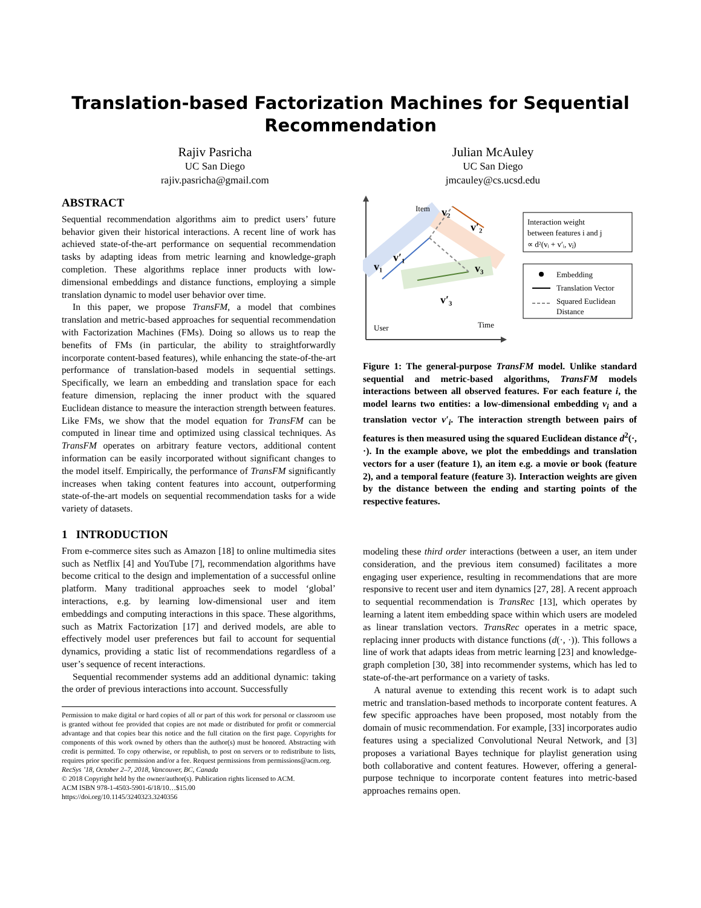Translation-based Factorization Machines for Sequential
Recommendation
Rajiv Pasricha
UC San Diego
rajiv.pasricha@gmail.com
Julian McAuley
UC San Diego
jmcauley@cs.ucsd.edu
ABSTRACT
Sequential recommendation algorithms aim to predict users’ future behavior given their historical interactions. A recent line of work has achieved state-of-the-art performance on sequential recommendation tasks by adapting ideas from metric learning and knowledge-graph completion. These algorithms replace inner products with low-dimensional embeddings and distance functions, employing a simple translation dynamic to model user behavior over time.
In this paper, we propose TransFM, a model that combines translation and metric-based approaches for sequential recommendation with Factorization Machines (FMs). Doing so allows us to reap the benefits of FMs (in particular, the ability to straightforwardly incorporate content-based features), while enhancing the state-of-the-art performance of translation-based models in sequential settings. Specifically, we learn an embedding and translation space for each feature dimension, replacing the inner product with the squared Euclidean distance to measure the interaction strength between features. Like FMs, we show that the model equation for TransFM can be computed in linear time and optimized using classical techniques. As TransFM operates on arbitrary feature vectors, additional content information can be easily incorporated without significant changes to the model itself. Empirically, the performance of TransFM significantly increases when taking content features into account, outperforming state-of-the-art models on sequential recommendation tasks for a wide variety of datasets.
1 INTRODUCTION
From e-commerce sites such as Amazon [18] to online multimedia sites such as Netflix [4] and YouTube [7], recommendation algorithms have become critical to the design and implementation of a successful online platform. Many traditional approaches seek to model ‘global’ interactions, e.g. by learning low-dimensional user and item embeddings and computing interactions in this space. These algorithms, such as Matrix Factorization [17] and derived models, are able to effectively model user preferences but fail to account for sequential dynamics, providing a static list of recommendations regardless of a user’s sequence of recent interactions.
Sequential recommender systems add an additional dynamic: taking the order of previous interactions into account. Successfully
Permission to make digital or hard copies of all or part of this work for personal or classroom use is granted without fee provided that copies are not made or distributed for profit or commercial advantage and that copies bear this notice and the full citation on the first page. Copyrights for components of this work owned by others than the author(s) must be honored. Abstracting with credit is permitted. To copy otherwise, or republish, to post on servers or to redistribute to lists, requires prior specific permission and/or a fee. Request permissions from permissions@acm.org.
RecSys ’18, October 2–7, 2018, Vancouver, BC, Canada
© 2018 Copyright held by the owner/author(s). Publication rights licensed to ACM.
ACM ISBN 978-1-4503-5901-6/18/10…$15.00
https://doi.org/10.1145/3240323.3240356
User
Item
Time
v₁
v′₁
v₂
v′₂
v₃
v′₃
Interaction weight
between features i and j
∝ d²(vᵢ + v′ᵢ, vⱼ)
Embedding
Translation Vector
Squared Euclidean
Distance
Figure 1: The general-purpose TransFM model. Unlike standard sequential and metric-based algorithms, TransFM models interactions between all observed features. For each feature i, the model learns two entities: a low-dimensional embedding v<sub>i</sub> and a translation vector v′<sub>i</sub>. The interaction strength between pairs of features is then measured using the squared Euclidean distance d<sup>2</sup>(·, ·). In the example above, we plot the embeddings and translation vectors for a user (feature 1), an item e.g. a movie or book (feature 2), and a temporal feature (feature 3). Interaction weights are given by the distance between the ending and starting points of the respective features.
modeling these third order interactions (between a user, an item under consideration, and the previous item consumed) facilitates a more engaging user experience, resulting in recommendations that are more responsive to recent user and item dynamics [27, 28]. A recent approach to sequential recommendation is TransRec [13], which operates by learning a latent item embedding space within which users are modeled as linear translation vectors. TransRec operates in a metric space, replacing inner products with distance functions (d(·, ·)). This follows a line of work that adapts ideas from metric learning [23] and knowledge-graph completion [30, 38] into recommender systems, which has led to state-of-the-art performance on a variety of tasks.
A natural avenue to extending this recent work is to adapt such metric and translation-based methods to incorporate content features. A few specific approaches have been proposed, most notably from the domain of music recommendation. For example, [33] incorporates audio features using a specialized Convolutional Neural Network, and [3] proposes a variational Bayes technique for playlist generation using both collaborative and content features. However, offering a general-purpose technique to incorporate content features into metric-based approaches remains open.